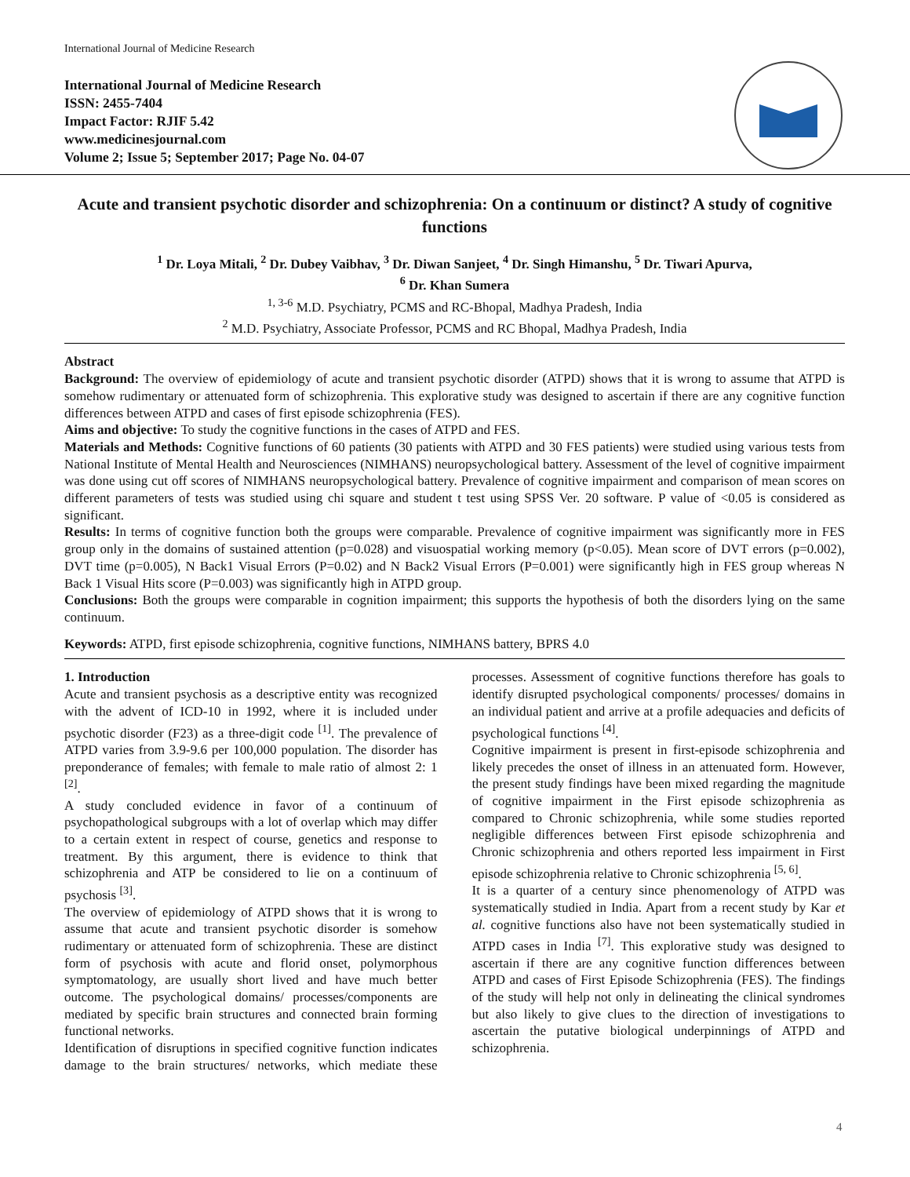International Journal of Medicine Research
International Journal of Medicine Research
ISSN: 2455-7404
Impact Factor: RJIF 5.42
www.medicinesjournal.com
Volume 2; Issue 5; September 2017; Page No. 04-07
Acute and transient psychotic disorder and schizophrenia: On a continuum or distinct? A study of cognitive functions
<sup>1</sup> Dr. Loya Mitali, <sup>2</sup> Dr. Dubey Vaibhav, <sup>3</sup> Dr. Diwan Sanjeet, <sup>4</sup> Dr. Singh Himanshu, <sup>5</sup> Dr. Tiwari Apurva,
<sup>6</sup> Dr. Khan Sumera
<sup>1, 3-6</sup> M.D. Psychiatry, PCMS and RC-Bhopal, Madhya Pradesh, India
<sup>2</sup> M.D. Psychiatry, Associate Professor, PCMS and RC Bhopal, Madhya Pradesh, India
Abstract
Background: The overview of epidemiology of acute and transient psychotic disorder (ATPD) shows that it is wrong to assume that ATPD is somehow rudimentary or attenuated form of schizophrenia. This explorative study was designed to ascertain if there are any cognitive function differences between ATPD and cases of first episode schizophrenia (FES).
Aims and objective: To study the cognitive functions in the cases of ATPD and FES.
Materials and Methods: Cognitive functions of 60 patients (30 patients with ATPD and 30 FES patients) were studied using various tests from National Institute of Mental Health and Neurosciences (NIMHANS) neuropsychological battery. Assessment of the level of cognitive impairment was done using cut off scores of NIMHANS neuropsychological battery. Prevalence of cognitive impairment and comparison of mean scores on different parameters of tests was studied using chi square and student t test using SPSS Ver. 20 software. P value of <0.05 is considered as significant.
Results: In terms of cognitive function both the groups were comparable. Prevalence of cognitive impairment was significantly more in FES group only in the domains of sustained attention (p=0.028) and visuospatial working memory (p<0.05). Mean score of DVT errors (p=0.002), DVT time (p=0.005), N Back1 Visual Errors (P=0.02) and N Back2 Visual Errors (P=0.001) were significantly high in FES group whereas N Back 1 Visual Hits score (P=0.003) was significantly high in ATPD group.
Conclusions: Both the groups were comparable in cognition impairment; this supports the hypothesis of both the disorders lying on the same continuum.
Keywords: ATPD, first episode schizophrenia, cognitive functions, NIMHANS battery, BPRS 4.0
1. Introduction
Acute and transient psychosis as a descriptive entity was recognized with the advent of ICD-10 in 1992, where it is included under psychotic disorder (F23) as a three-digit code <sup>[1]</sup>. The prevalence of ATPD varies from 3.9-9.6 per 100,000 population. The disorder has preponderance of females; with female to male ratio of almost 2: 1 <sup>[2]</sup>.
A study concluded evidence in favor of a continuum of psychopathological subgroups with a lot of overlap which may differ to a certain extent in respect of course, genetics and response to treatment. By this argument, there is evidence to think that schizophrenia and ATP be considered to lie on a continuum of psychosis <sup>[3]</sup>.
The overview of epidemiology of ATPD shows that it is wrong to assume that acute and transient psychotic disorder is somehow rudimentary or attenuated form of schizophrenia. These are distinct form of psychosis with acute and florid onset, polymorphous symptomatology, are usually short lived and have much better outcome. The psychological domains/ processes/components are mediated by specific brain structures and connected brain forming functional networks.
Identification of disruptions in specified cognitive function indicates damage to the brain structures/ networks, which mediate these processes. Assessment of cognitive functions therefore has goals to identify disrupted psychological components/ processes/ domains in an individual patient and arrive at a profile adequacies and deficits of psychological functions <sup>[4]</sup>.
Cognitive impairment is present in first-episode schizophrenia and likely precedes the onset of illness in an attenuated form. However, the present study findings have been mixed regarding the magnitude of cognitive impairment in the First episode schizophrenia as compared to Chronic schizophrenia, while some studies reported negligible differences between First episode schizophrenia and Chronic schizophrenia and others reported less impairment in First episode schizophrenia relative to Chronic schizophrenia <sup>[5, 6]</sup>.
It is a quarter of a century since phenomenology of ATPD was systematically studied in India. Apart from a recent study by Kar et al. cognitive functions also have not been systematically studied in ATPD cases in India <sup>[7]</sup>. This explorative study was designed to ascertain if there are any cognitive function differences between ATPD and cases of First Episode Schizophrenia (FES). The findings of the study will help not only in delineating the clinical syndromes but also likely to give clues to the direction of investigations to ascertain the putative biological underpinnings of ATPD and schizophrenia.
4